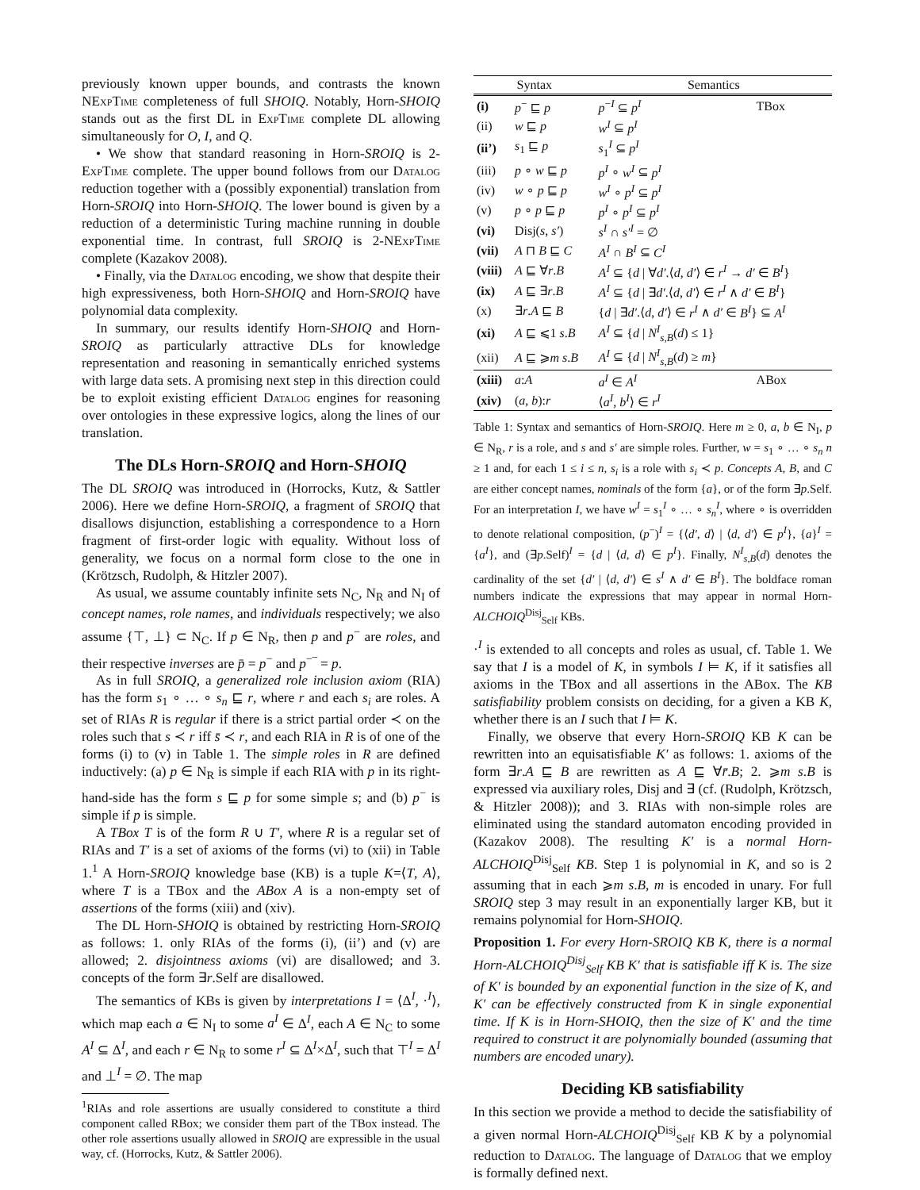previously known upper bounds, and contrasts the known NExpTime completeness of full SHOIQ. Notably, Horn-SHOIQ stands out as the first DL in ExpTime complete DL allowing simultaneously for O, I, and Q.
• We show that standard reasoning in Horn-SROIQ is 2-ExpTime complete. The upper bound follows from our Datalog reduction together with a (possibly exponential) translation from Horn-SROIQ into Horn-SHOIQ. The lower bound is given by a reduction of a deterministic Turing machine running in double exponential time. In contrast, full SROIQ is 2-NExpTime complete (Kazakov 2008).
• Finally, via the Datalog encoding, we show that despite their high expressiveness, both Horn-SHOIQ and Horn-SROIQ have polynomial data complexity.
In summary, our results identify Horn-SHOIQ and Horn-SROIQ as particularly attractive DLs for knowledge representation and reasoning in semantically enriched systems with large data sets. A promising next step in this direction could be to exploit existing efficient Datalog engines for reasoning over ontologies in these expressive logics, along the lines of our translation.
The DLs Horn-SROIQ and Horn-SHOIQ
The DL SROIQ was introduced in (Horrocks, Kutz, & Sattler 2006). Here we define Horn-SROIQ, a fragment of SROIQ that disallows disjunction, establishing a correspondence to a Horn fragment of first-order logic with equality. Without loss of generality, we focus on a normal form close to the one in (Krötzsch, Rudolph, & Hitzler 2007).
As usual, we assume countably infinite sets N<sub>C</sub>, N<sub>R</sub> and N<sub>I</sub> of concept names, role names, and individuals respectively; we also assume {⊤, ⊥} ⊂ N<sub>C</sub>. If p ∈ N<sub>R</sub>, then p and p<sup>−</sup> are roles, and their respective inverses are p̄ = p<sup>−</sup> and p<sup>−</sup>‾ = p.
As in full SROIQ, a generalized role inclusion axiom (RIA) has the form s<sub>1</sub> ∘ … ∘ s<sub>n</sub> ⊑ r, where r and each s<sub>i</sub> are roles. A set of RIAs R is regular if there is a strict partial order ≺ on the roles such that s ≺ r iff s̄ ≺ r, and each RIA in R is of one of the forms (i) to (v) in Table 1. The simple roles in R are defined inductively: (a) p ∈ N<sub>R</sub> is simple if each RIA with p in its right-hand-side has the form s ⊑ p for some simple s; and (b) p<sup>−</sup> is simple if p is simple.
A TBox T is of the form R ∪ T′, where R is a regular set of RIAs and T′ is a set of axioms of the forms (vi) to (xii) in Table 1.<sup>1</sup> A Horn-SROIQ knowledge base (KB) is a tuple K=⟨T, A⟩, where T is a TBox and the ABox A is a non-empty set of assertions of the forms (xiii) and (xiv).
The DL Horn-SHOIQ is obtained by restricting Horn-SROIQ as follows: 1. only RIAs of the forms (i), (ii’) and (v) are allowed; 2. disjointness axioms (vi) are disallowed; and 3. concepts of the form ∃r.Self are disallowed.
The semantics of KBs is given by interpretations I = ⟨Δ<sup>I</sup>, ·<sup>I</sup>⟩, which map each a ∈ N<sub>I</sub> to some a<sup>I</sup> ∈ Δ<sup>I</sup>, each A ∈ N<sub>C</sub> to some A<sup>I</sup> ⊆ Δ<sup>I</sup>, and each r ∈ N<sub>R</sub> to some r<sup>I</sup> ⊆ Δ<sup>I</sup>×Δ<sup>I</sup>, such that ⊤<sup>I</sup> = Δ<sup>I</sup> and ⊥<sup>I</sup> = ∅. The map
<sup>1</sup> RIAs and role assertions are usually considered to constitute a third component called RBox; we consider them part of the TBox instead. The other role assertions usually allowed in SROIQ are expressible in the usual way, cf. (Horrocks, Kutz, & Sattler 2006).
| Syntax | | Semantics | |
| --- | --- | --- | --- |
| (i) | p<sup>−</sup> ⊑ p | p<sup>−I</sup> ⊆ p<sup>I</sup> | TBox |
| (ii) | w ⊑ p | w<sup>I</sup> ⊆ p<sup>I</sup> | |
| (ii’) | s<sub>1</sub> ⊑ p | s<sub>1</sub><sup>I</sup> ⊆ p<sup>I</sup> | |
| (iii) | p ∘ w ⊑ p | p<sup>I</sup> ∘ w<sup>I</sup> ⊆ p<sup>I</sup> | |
| (iv) | w ∘ p ⊑ p | w<sup>I</sup> ∘ p<sup>I</sup> ⊆ p<sup>I</sup> | |
| (v) | p ∘ p ⊑ p | p<sup>I</sup> ∘ p<sup>I</sup> ⊆ p<sup>I</sup> | |
| (vi) | Disj( s , s′ ) | s<sup>I</sup> ∩ s′<sup>I</sup> = ∅ | |
| (vii) | A ⊓ B ⊑ C | A<sup>I</sup> ∩ B<sup>I</sup> ⊆ C<sup>I</sup> | |
| (viii) | A ⊑ ∀ r . B | A<sup>I</sup> ⊆ { d / ∀ d′ .⟨ d , d′ ⟩ ∈ r<sup>I</sup> → d′ ∈ B<sup>I</sup> } | |
| (ix) | A ⊑ ∃ r . B | A<sup>I</sup> ⊆ { d / ∃ d′ .⟨ d , d′ ⟩ ∈ r<sup>I</sup> ∧ d′ ∈ B<sup>I</sup> } | |
| (x) | ∃ r . A ⊑ B | { d / ∃ d′ .⟨ d , d′ ⟩ ∈ r<sup>I</sup> ∧ d′ ∈ B<sup>I</sup> } ⊆ A<sup>I</sup> | |
| (xi) | A ⊑ ⩽1 s . B | A<sup>I</sup> ⊆ { d / N<sup>I</sup><sub>s,B</sub>( d ) ≤ 1} | |
| (xii) | A ⊑ ⩾ m s . B | A<sup>I</sup> ⊆ { d / N<sup>I</sup><sub>s,B</sub>( d ) ≥ m } | |
| (xiii) | a : A | a<sup>I</sup> ∈ A<sup>I</sup> | ABox |
| (xiv) | ( a , b ): r | ⟨ a<sup>I</sup> , b<sup>I</sup> ⟩ ∈ r<sup>I</sup> | |
Table 1: Syntax and semantics of Horn-SROIQ. Here m ≥ 0, a, b ∈ N<sub>I</sub>, p ∈ N<sub>R</sub>, r is a role, and s and s′ are simple roles. Further, w = s<sub>1</sub> ∘ … ∘ s<sub>n</sub> n ≥ 1 and, for each 1 ≤ i ≤ n, s<sub>i</sub> is a role with s<sub>i</sub> ≺ p. Concepts A, B, and C are either concept names, nominals of the form {a}, or of the form ∃p.Self. For an interpretation I, we have w<sup>I</sup> = s<sub>1</sub><sup>I</sup> ∘ … ∘ s<sub>n</sub><sup>I</sup>, where ∘ is overridden to denote relational composition, (p<sup>−</sup>)<sup>I</sup> = {⟨d′, d⟩ | ⟨d, d′⟩ ∈ p<sup>I</sup>}, {a}<sup>I</sup> = {a<sup>I</sup>}, and (∃p.Self)<sup>I</sup> = {d | ⟨d, d⟩ ∈ p<sup>I</sup>}. Finally, N<sup>I</sup><sub>s,B</sub>(d) denotes the cardinality of the set {d′ | ⟨d, d′⟩ ∈ s<sup>I</sup> ∧ d′ ∈ B<sup>I</sup>}. The boldface roman numbers indicate the expressions that may appear in normal Horn-ALCHOIQ<sup>Disj</sup><sub>Self</sub> KBs.
·<sup>I</sup> is extended to all concepts and roles as usual, cf. Table 1. We say that I is a model of K, in symbols I ⊨ K, if it satisfies all axioms in the TBox and all assertions in the ABox. The KB satisfiability problem consists on deciding, for a given a KB K, whether there is an I such that I ⊨ K.
Finally, we observe that every Horn-SROIQ KB K can be rewritten into an equisatisfiable K′ as follows: 1. axioms of the form ∃r.A ⊑ B are rewritten as A ⊑ ∀r̄.B; 2. ⩾m s.B is expressed via auxiliary roles, Disj and ∃ (cf. (Rudolph, Krötzsch, & Hitzler 2008)); and 3. RIAs with non-simple roles are eliminated using the standard automaton encoding provided in (Kazakov 2008). The resulting K′ is a normal Horn-ALCHOIQ<sup>Disj</sup><sub>Self</sub> KB. Step 1 is polynomial in K, and so is 2 assuming that in each ⩾m s.B, m is encoded in unary. For full SROIQ step 3 may result in an exponentially larger KB, but it remains polynomial for Horn-SHOIQ.
Proposition 1. For every Horn-SROIQ KB K, there is a normal Horn-ALCHOIQ<sup>Disj</sup><sub>Self</sub> KB K′ that is satisfiable iff K is. The size of K′ is bounded by an exponential function in the size of K, and K′ can be effectively constructed from K in single exponential time. If K is in Horn-SHOIQ, then the size of K′ and the time required to construct it are polynomially bounded (assuming that numbers are encoded unary).
Deciding KB satisfiability
In this section we provide a method to decide the satisfiability of a given normal Horn-ALCHOIQ<sup>Disj</sup><sub>Self</sub> KB K by a polynomial reduction to Datalog. The language of Datalog that we employ is formally defined next.